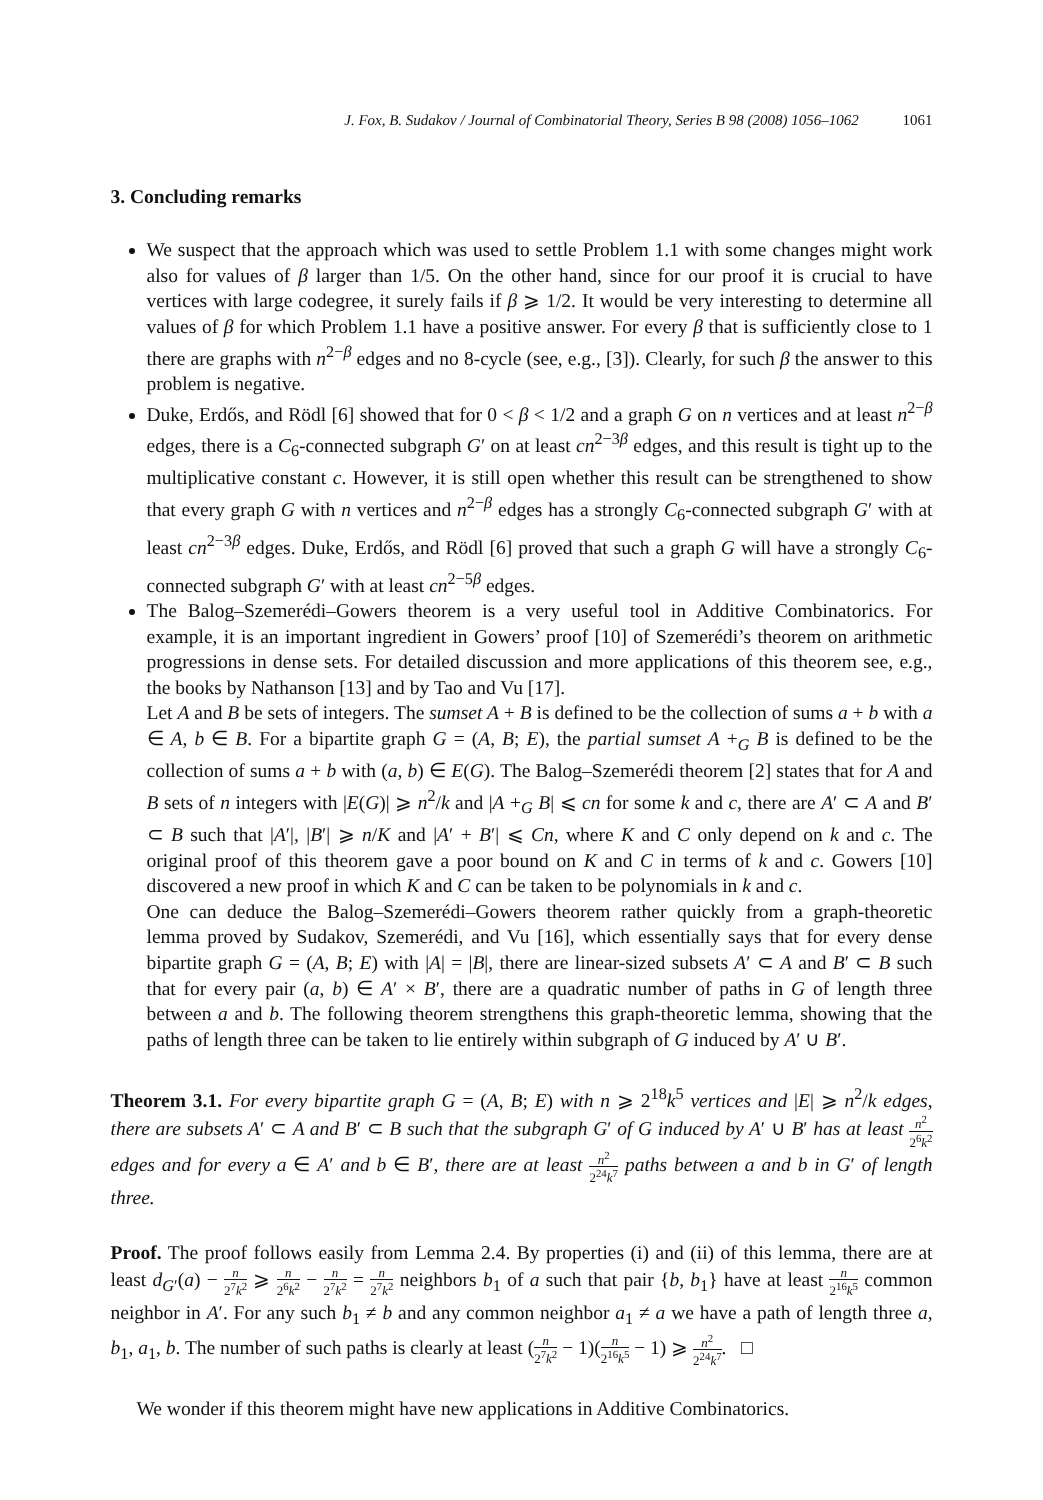J. Fox, B. Sudakov / Journal of Combinatorial Theory, Series B 98 (2008) 1056–1062 1061
3. Concluding remarks
We suspect that the approach which was used to settle Problem 1.1 with some changes might work also for values of β larger than 1/5. On the other hand, since for our proof it is crucial to have vertices with large codegree, it surely fails if β ⩾ 1/2. It would be very interesting to determine all values of β for which Problem 1.1 have a positive answer. For every β that is sufficiently close to 1 there are graphs with n<sup>2−β</sup> edges and no 8-cycle (see, e.g., [3]). Clearly, for such β the answer to this problem is negative.
Duke, Erdős, and Rödl [6] showed that for 0 < β < 1/2 and a graph G on n vertices and at least n<sup>2−β</sup> edges, there is a C<sub>6</sub>-connected subgraph G′ on at least cn<sup>2−3β</sup> edges, and this result is tight up to the multiplicative constant c. However, it is still open whether this result can be strengthened to show that every graph G with n vertices and n<sup>2−β</sup> edges has a strongly C<sub>6</sub>-connected subgraph G′ with at least cn<sup>2−3β</sup> edges. Duke, Erdős, and Rödl [6] proved that such a graph G will have a strongly C<sub>6</sub>-connected subgraph G′ with at least cn<sup>2−5β</sup> edges.
The Balog–Szemerédi–Gowers theorem is a very useful tool in Additive Combinatorics. For example, it is an important ingredient in Gowers’ proof [10] of Szemerédi’s theorem on arithmetic progressions in dense sets. For detailed discussion and more applications of this theorem see, e.g., the books by Nathanson [13] and by Tao and Vu [17].
Let A and B be sets of integers. The sumset A + B is defined to be the collection of sums a + b with a ∈ A, b ∈ B. For a bipartite graph G = (A, B; E), the partial sumset A +<sub>G</sub> B is defined to be the collection of sums a + b with (a, b) ∈ E(G). The Balog–Szemerédi theorem [2] states that for A and B sets of n integers with |E(G)| ⩾ n<sup>2</sup>/k and |A +<sub>G</sub> B| ⩽ cn for some k and c, there are A′ ⊂ A and B′ ⊂ B such that |A′|, |B′| ⩾ n/K and |A′ + B′| ⩽ Cn, where K and C only depend on k and c. The original proof of this theorem gave a poor bound on K and C in terms of k and c. Gowers [10] discovered a new proof in which K and C can be taken to be polynomials in k and c.
One can deduce the Balog–Szemerédi–Gowers theorem rather quickly from a graph-theoretic lemma proved by Sudakov, Szemerédi, and Vu [16], which essentially says that for every dense bipartite graph G = (A, B; E) with |A| = |B|, there are linear-sized subsets A′ ⊂ A and B′ ⊂ B such that for every pair (a, b) ∈ A′ × B′, there are a quadratic number of paths in G of length three between a and b. The following theorem strengthens this graph-theoretic lemma, showing that the paths of length three can be taken to lie entirely within subgraph of G induced by A′ ∪ B′.
Theorem 3.1. For every bipartite graph G = (A, B; E) with n ⩾ 2<sup>18</sup>k<sup>5</sup> vertices and |E| ⩾ n<sup>2</sup>/k edges, there are subsets A′ ⊂ A and B′ ⊂ B such that the subgraph G′ of G induced by A′ ∪ B′ has at least n<sup>2</sup> 2<sup>6</sup>k<sup>2</sup> edges and for every a ∈ A′ and b ∈ B′, there are at least n<sup>2</sup> 2<sup>24</sup>k<sup>7</sup> paths between a and b in G′ of length three.
Proof. The proof follows easily from Lemma 2.4. By properties (i) and (ii) of this lemma, there are at least d<sub>G′</sub>(a) − n 2<sup>7</sup>k<sup>2</sup> ⩾ n 2<sup>6</sup>k<sup>2</sup> − n 2<sup>7</sup>k<sup>2</sup> = n 2<sup>7</sup>k<sup>2</sup> neighbors b<sub>1</sub> of a such that pair {b, b<sub>1</sub>} have at least n 2<sup>16</sup>k<sup>5</sup> common neighbor in A′. For any such b<sub>1</sub> ≠ b and any common neighbor a<sub>1</sub> ≠ a we have a path of length three a, b<sub>1</sub>, a<sub>1</sub>, b. The number of such paths is clearly at least (n 2<sup>7</sup>k<sup>2</sup> − 1)(n 2<sup>16</sup>k<sup>5</sup> − 1) ⩾ n<sup>2</sup> 2<sup>24</sup>k<sup>7</sup>. □
We wonder if this theorem might have new applications in Additive Combinatorics.